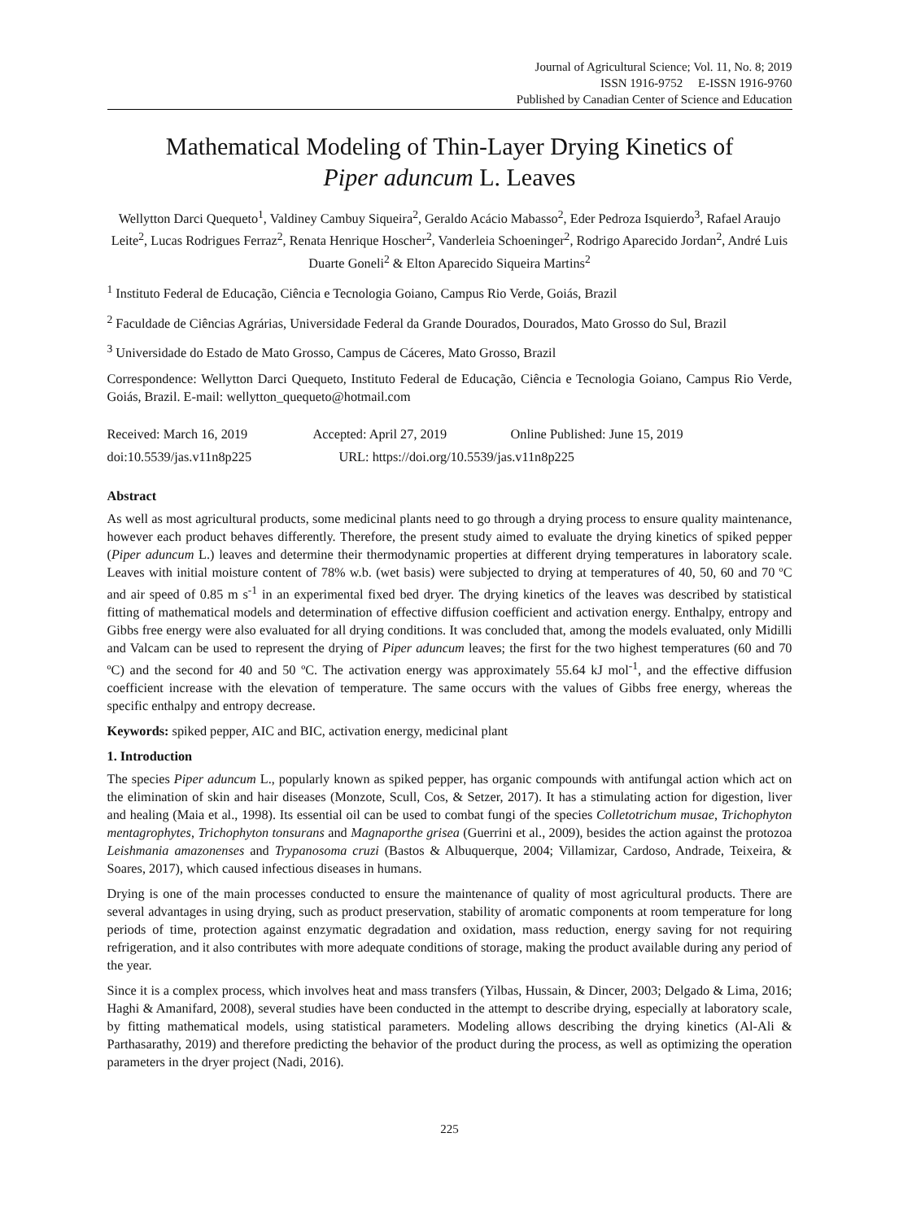Journal of Agricultural Science; Vol. 11, No. 8; 2019
ISSN 1916-9752 E-ISSN 1916-9760
Published by Canadian Center of Science and Education
Mathematical Modeling of Thin-Layer Drying Kinetics of
Piper aduncum L. Leaves
Wellytton Darci Quequeto<sup>1</sup>, Valdiney Cambuy Siqueira<sup>2</sup>, Geraldo Acácio Mabasso<sup>2</sup>, Eder Pedroza Isquierdo<sup>3</sup>, Rafael Araujo Leite<sup>2</sup>, Lucas Rodrigues Ferraz<sup>2</sup>, Renata Henrique Hoscher<sup>2</sup>, Vanderleia Schoeninger<sup>2</sup>, Rodrigo Aparecido Jordan<sup>2</sup>, André Luis Duarte Goneli<sup>2</sup> & Elton Aparecido Siqueira Martins<sup>2</sup>
<sup>1</sup> Instituto Federal de Educação, Ciência e Tecnologia Goiano, Campus Rio Verde, Goiás, Brazil
<sup>2</sup> Faculdade de Ciências Agrárias, Universidade Federal da Grande Dourados, Dourados, Mato Grosso do Sul, Brazil
<sup>3</sup> Universidade do Estado de Mato Grosso, Campus de Cáceres, Mato Grosso, Brazil
Correspondence: Wellytton Darci Quequeto, Instituto Federal de Educação, Ciência e Tecnologia Goiano, Campus Rio Verde, Goiás, Brazil. E-mail: wellytton_quequeto@hotmail.com
Received: March 16, 2019 Accepted: April 27, 2019 Online Published: June 15, 2019
doi:10.5539/jas.v11n8p225 URL: https://doi.org/10.5539/jas.v11n8p225
Abstract
As well as most agricultural products, some medicinal plants need to go through a drying process to ensure quality maintenance, however each product behaves differently. Therefore, the present study aimed to evaluate the drying kinetics of spiked pepper (Piper aduncum L.) leaves and determine their thermodynamic properties at different drying temperatures in laboratory scale. Leaves with initial moisture content of 78% w.b. (wet basis) were subjected to drying at temperatures of 40, 50, 60 and 70 ºC and air speed of 0.85 m s<sup>-1</sup> in an experimental fixed bed dryer. The drying kinetics of the leaves was described by statistical fitting of mathematical models and determination of effective diffusion coefficient and activation energy. Enthalpy, entropy and Gibbs free energy were also evaluated for all drying conditions. It was concluded that, among the models evaluated, only Midilli and Valcam can be used to represent the drying of Piper aduncum leaves; the first for the two highest temperatures (60 and 70 ºC) and the second for 40 and 50 ºC. The activation energy was approximately 55.64 kJ mol<sup>-1</sup>, and the effective diffusion coefficient increase with the elevation of temperature. The same occurs with the values of Gibbs free energy, whereas the specific enthalpy and entropy decrease.
Keywords: spiked pepper, AIC and BIC, activation energy, medicinal plant
1. Introduction
The species Piper aduncum L., popularly known as spiked pepper, has organic compounds with antifungal action which act on the elimination of skin and hair diseases (Monzote, Scull, Cos, & Setzer, 2017). It has a stimulating action for digestion, liver and healing (Maia et al., 1998). Its essential oil can be used to combat fungi of the species Colletotrichum musae, Trichophyton mentagrophytes, Trichophyton tonsurans and Magnaporthe grisea (Guerrini et al., 2009), besides the action against the protozoa Leishmania amazonenses and Trypanosoma cruzi (Bastos & Albuquerque, 2004; Villamizar, Cardoso, Andrade, Teixeira, & Soares, 2017), which caused infectious diseases in humans.
Drying is one of the main processes conducted to ensure the maintenance of quality of most agricultural products. There are several advantages in using drying, such as product preservation, stability of aromatic components at room temperature for long periods of time, protection against enzymatic degradation and oxidation, mass reduction, energy saving for not requiring refrigeration, and it also contributes with more adequate conditions of storage, making the product available during any period of the year.
Since it is a complex process, which involves heat and mass transfers (Yilbas, Hussain, & Dincer, 2003; Delgado & Lima, 2016; Haghi & Amanifard, 2008), several studies have been conducted in the attempt to describe drying, especially at laboratory scale, by fitting mathematical models, using statistical parameters. Modeling allows describing the drying kinetics (Al-Ali & Parthasarathy, 2019) and therefore predicting the behavior of the product during the process, as well as optimizing the operation parameters in the dryer project (Nadi, 2016).
225